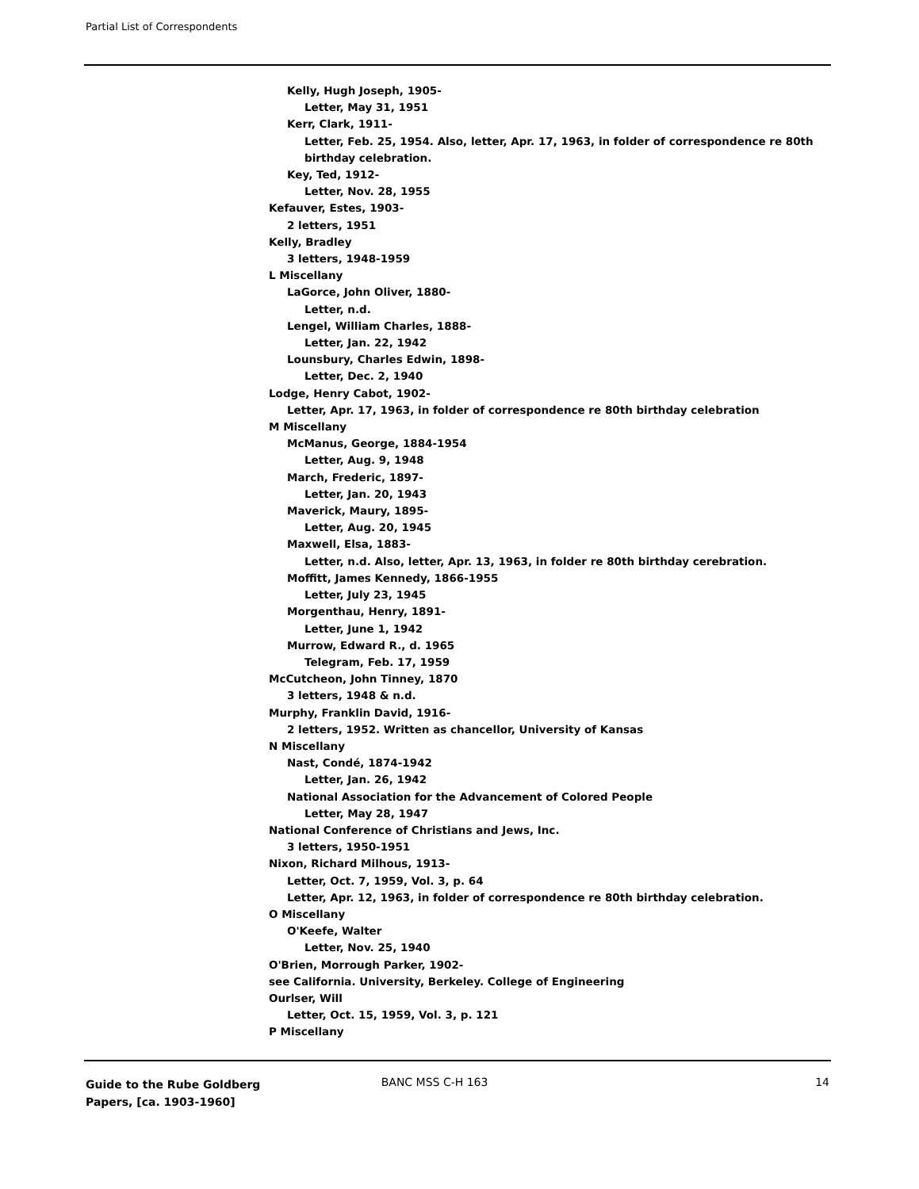Partial List of Correspondents
Kelly, Hugh Joseph, 1905-
Letter, May 31, 1951
Kerr, Clark, 1911-
Letter, Feb. 25, 1954. Also, letter, Apr. 17, 1963, in folder of correspondence re 80th birthday celebration.
Key, Ted, 1912-
Letter, Nov. 28, 1955
Kefauver, Estes, 1903-
2 letters, 1951
Kelly, Bradley
3 letters, 1948-1959
L Miscellany
LaGorce, John Oliver, 1880-
Letter, n.d.
Lengel, William Charles, 1888-
Letter, Jan. 22, 1942
Lounsbury, Charles Edwin, 1898-
Letter, Dec. 2, 1940
Lodge, Henry Cabot, 1902-
Letter, Apr. 17, 1963, in folder of correspondence re 80th birthday celebration
M Miscellany
McManus, George, 1884-1954
Letter, Aug. 9, 1948
March, Frederic, 1897-
Letter, Jan. 20, 1943
Maverick, Maury, 1895-
Letter, Aug. 20, 1945
Maxwell, Elsa, 1883-
Letter, n.d. Also, letter, Apr. 13, 1963, in folder re 80th birthday cerebration.
Moffitt, James Kennedy, 1866-1955
Letter, July 23, 1945
Morgenthau, Henry, 1891-
Letter, June 1, 1942
Murrow, Edward R., d. 1965
Telegram, Feb. 17, 1959
McCutcheon, John Tinney, 1870
3 letters, 1948 & n.d.
Murphy, Franklin David, 1916-
2 letters, 1952. Written as chancellor, University of Kansas
N Miscellany
Nast, Condé, 1874-1942
Letter, Jan. 26, 1942
National Association for the Advancement of Colored People
Letter, May 28, 1947
National Conference of Christians and Jews, Inc.
3 letters, 1950-1951
Nixon, Richard Milhous, 1913-
Letter, Oct. 7, 1959, Vol. 3, p. 64
Letter, Apr. 12, 1963, in folder of correspondence re 80th birthday celebration.
O Miscellany
O'Keefe, Walter
Letter, Nov. 25, 1940
O'Brien, Morrough Parker, 1902-
see California. University, Berkeley. College of Engineering
Ourlser, Will
Letter, Oct. 15, 1959, Vol. 3, p. 121
P Miscellany
Guide to the Rube Goldberg Papers, [ca. 1903-1960]
BANC MSS C-H 163 14